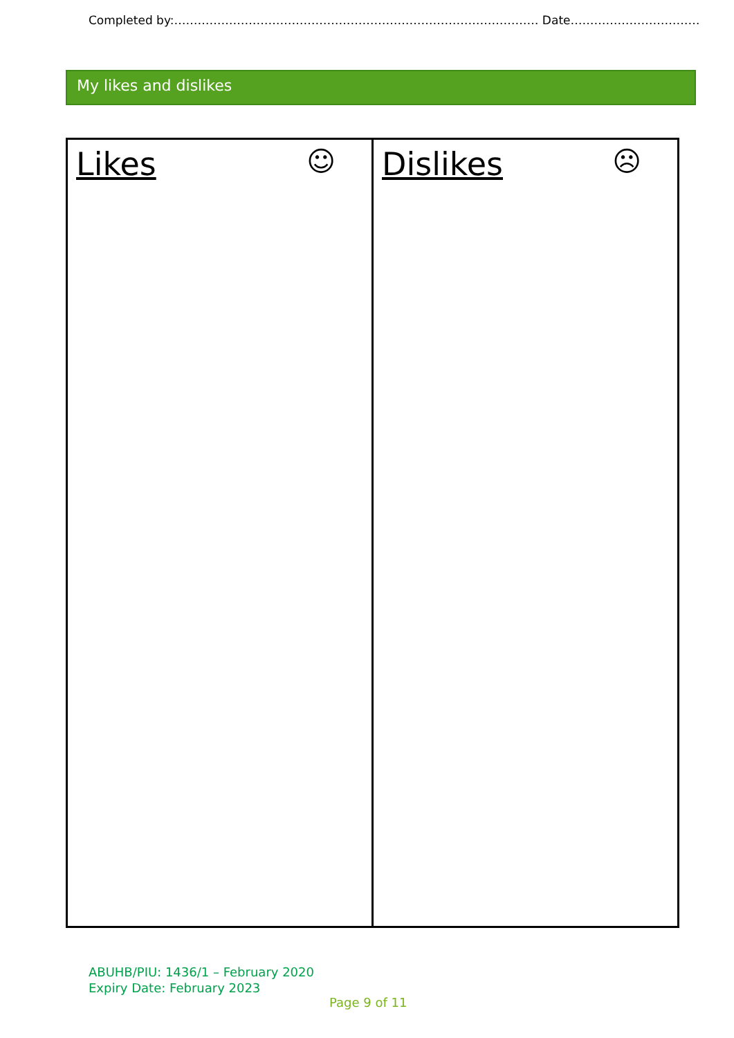Completed by:………………………………………………………………………………… Date……………………………
My likes and dislikes
| Likes ☺ | Dislikes ☹ |
ABUHB/PIU: 1436/1 – February 2020
Expiry Date: February 2023
Page 9 of 11